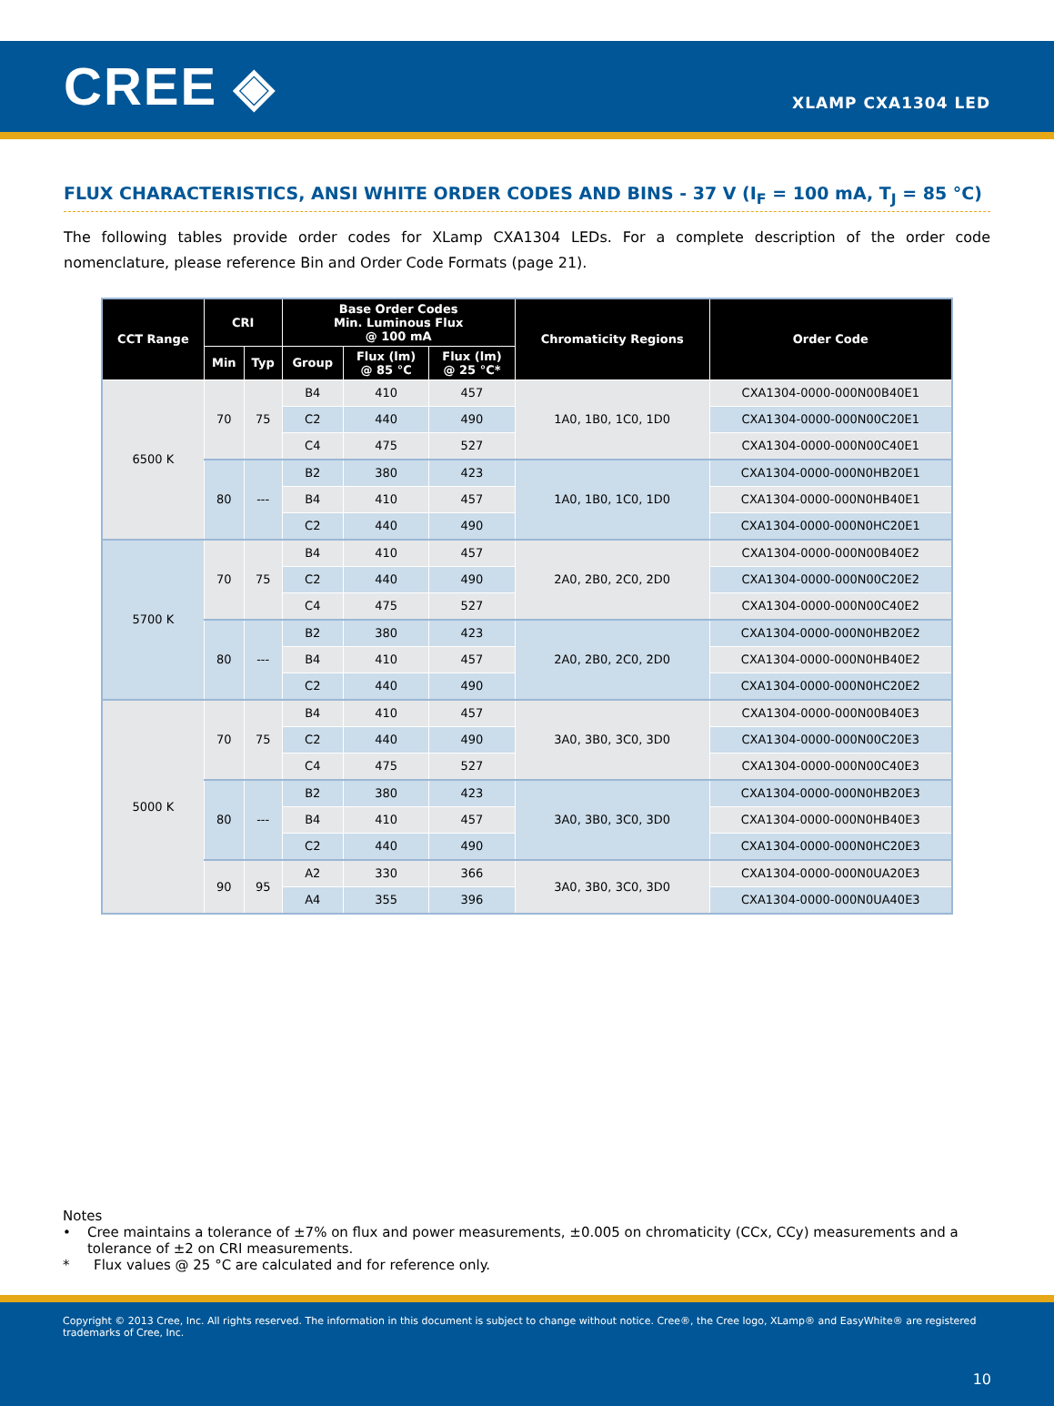CREE ◈
XLAMP CXA1304 LED
FLUX CHARACTERISTICS, ANSI WHITE ORDER CODES AND BINS - 37 V (I<sub>F</sub> = 100 mA, T<sub>J</sub> = 85 °C)
The following tables provide order codes for XLamp CXA1304 LEDs. For a complete description of the order code nomenclature, please reference Bin and Order Code Formats (page 21).
| CCT Range | CRI | | Base Order Codes Min. Luminous Flux @ 100 mA | | | Chromaticity Regions | Order Code |
| --- | --- | --- | --- | --- | --- | --- | --- |
| | Min | Typ | Group | Flux (lm) @ 85 °C | Flux (lm) @ 25 °C* | | |
| 6500 K | 70 | 75 | B4 | 410 | 457 | 1A0, 1B0, 1C0, 1D0 | CXA1304-0000-000N00B40E1 |
| | | | C2 | 440 | 490 | | CXA1304-0000-000N00C20E1 |
| | | | C4 | 475 | 527 | | CXA1304-0000-000N00C40E1 |
| | 80 | --- | B2 | 380 | 423 | 1A0, 1B0, 1C0, 1D0 | CXA1304-0000-000N0HB20E1 |
| | | | B4 | 410 | 457 | | CXA1304-0000-000N0HB40E1 |
| | | | C2 | 440 | 490 | | CXA1304-0000-000N0HC20E1 |
| 5700 K | 70 | 75 | B4 | 410 | 457 | 2A0, 2B0, 2C0, 2D0 | CXA1304-0000-000N00B40E2 |
| | | | C2 | 440 | 490 | | CXA1304-0000-000N00C20E2 |
| | | | C4 | 475 | 527 | | CXA1304-0000-000N00C40E2 |
| | 80 | --- | B2 | 380 | 423 | 2A0, 2B0, 2C0, 2D0 | CXA1304-0000-000N0HB20E2 |
| | | | B4 | 410 | 457 | | CXA1304-0000-000N0HB40E2 |
| | | | C2 | 440 | 490 | | CXA1304-0000-000N0HC20E2 |
| 5000 K | 70 | 75 | B4 | 410 | 457 | 3A0, 3B0, 3C0, 3D0 | CXA1304-0000-000N00B40E3 |
| | | | C2 | 440 | 490 | | CXA1304-0000-000N00C20E3 |
| | | | C4 | 475 | 527 | | CXA1304-0000-000N00C40E3 |
| | 80 | --- | B2 | 380 | 423 | 3A0, 3B0, 3C0, 3D0 | CXA1304-0000-000N0HB20E3 |
| | | | B4 | 410 | 457 | | CXA1304-0000-000N0HB40E3 |
| | | | C2 | 440 | 490 | | CXA1304-0000-000N0HC20E3 |
| | 90 | 95 | A2 | 330 | 366 | 3A0, 3B0, 3C0, 3D0 | CXA1304-0000-000N0UA20E3 |
| | | | A4 | 355 | 396 | | CXA1304-0000-000N0UA40E3 |
Notes
• Cree maintains a tolerance of ±7% on flux and power measurements, ±0.005 on chromaticity (CCx, CCy) measurements and a tolerance of ±2 on CRI measurements.
* Flux values @ 25 °C are calculated and for reference only.
Copyright © 2013 Cree, Inc. All rights reserved. The information in this document is subject to change without notice. Cree®, the Cree logo, XLamp® and EasyWhite® are registered trademarks of Cree, Inc.
10